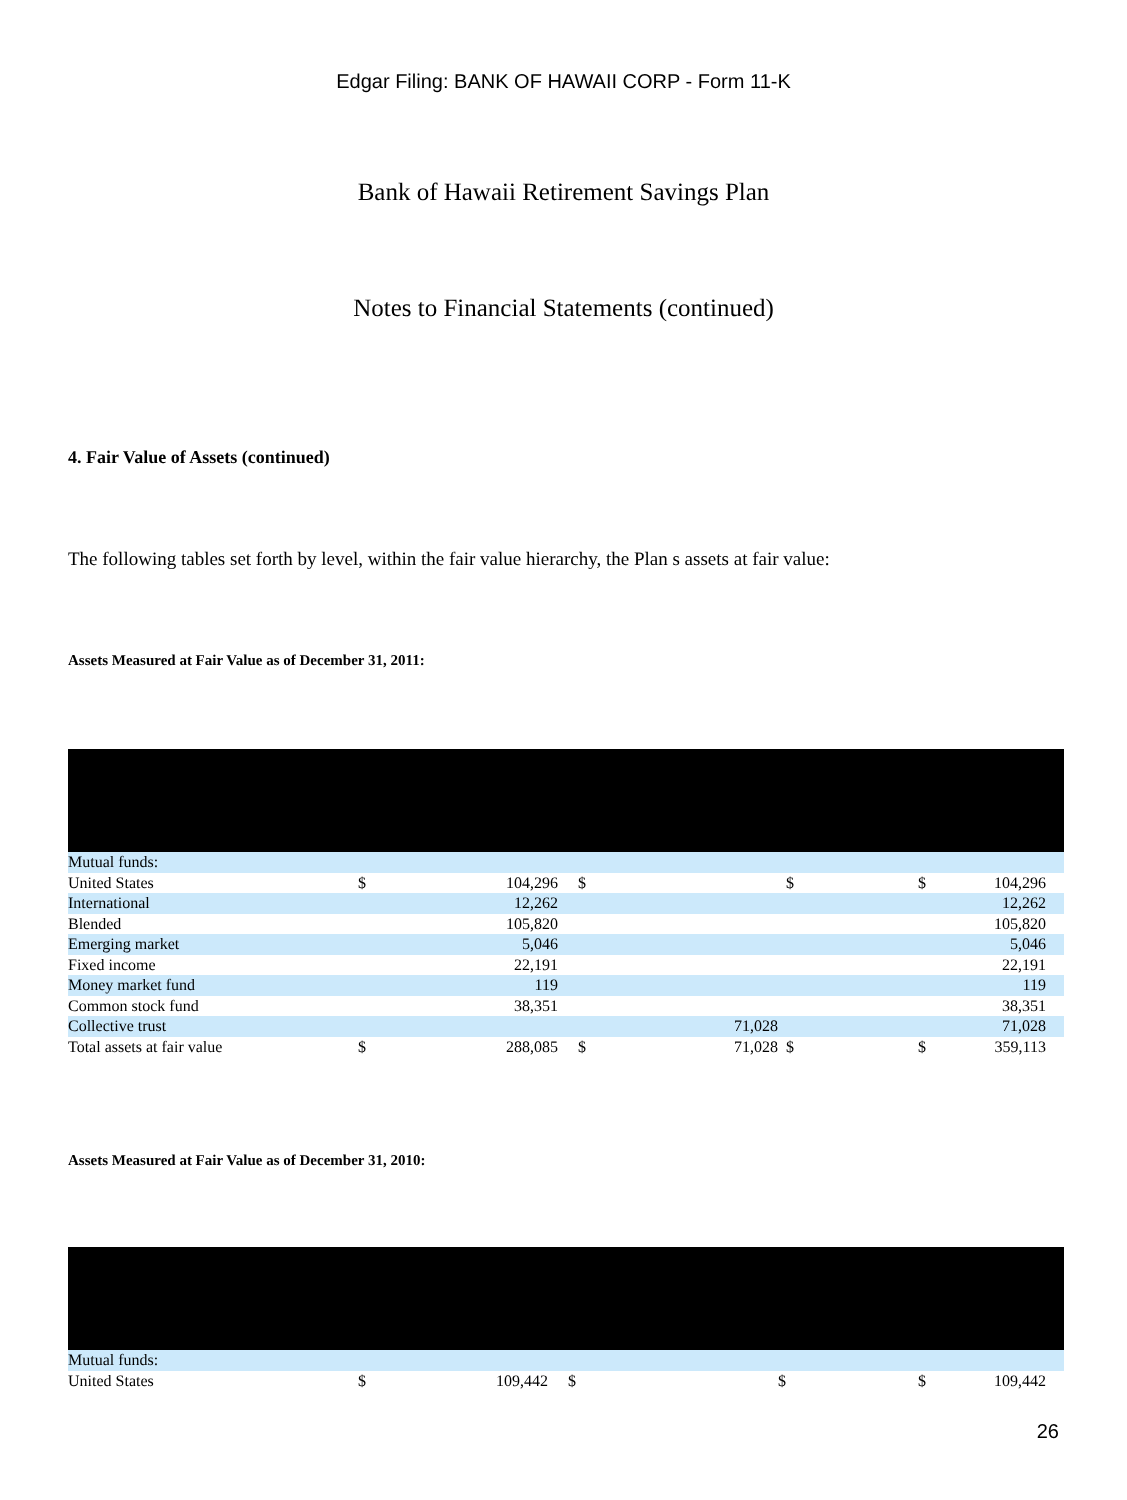Edgar Filing: BANK OF HAWAII CORP - Form 11-K
Bank of Hawaii Retirement Savings Plan
Notes to Financial Statements (continued)
4. Fair Value of Assets (continued)
The following tables set forth by level, within the fair value hierarchy, the Plan s assets at fair value:
Assets Measured at Fair Value as of December 31, 2011:
| Mutual funds: | | | | | | | | |
| United States | $ | 104,296 | | $ | | $ | $ | 104,296 |
| International | | 12,262 | | | | | | 12,262 |
| Blended | | 105,820 | | | | | | 105,820 |
| Emerging market | | 5,046 | | | | | | 5,046 |
| Fixed income | | 22,191 | | | | | | 22,191 |
| Money market fund | | 119 | | | | | | 119 |
| Common stock fund | | 38,351 | | | | | | 38,351 |
| Collective trust | | | | | 71,028 | | | 71,028 |
| Total assets at fair value | $ | 288,085 | | $ | 71,028 | $ | $ | 359,113 |
Assets Measured at Fair Value as of December 31, 2010:
| Mutual funds: | | | | | | | | |
| United States | $ | 109,442 | | $ | | $ | $ | 109,442 |
26